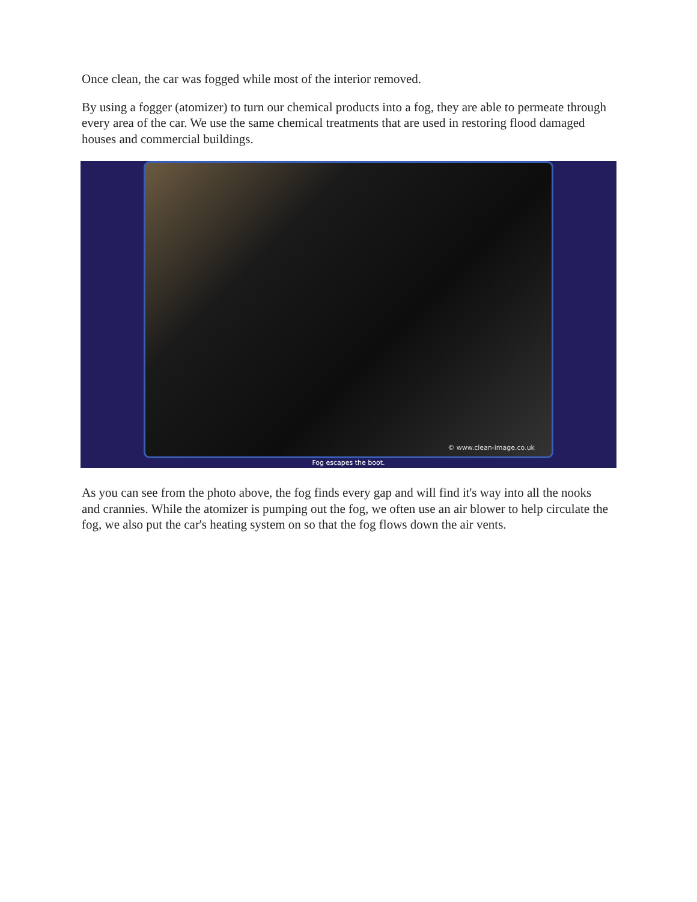Once clean, the car was fogged while most of the interior removed.
By using a fogger (atomizer) to turn our chemical products into a fog, they are able to permeate through every area of the car. We use the same chemical treatments that are used in restoring flood damaged houses and commercial buildings.
© www.clean-image.co.uk
Fog escapes the boot.
As you can see from the photo above, the fog finds every gap and will find it's way into all the nooks and crannies. While the atomizer is pumping out the fog, we often use an air blower to help circulate the fog, we also put the car's heating system on so that the fog flows down the air vents.